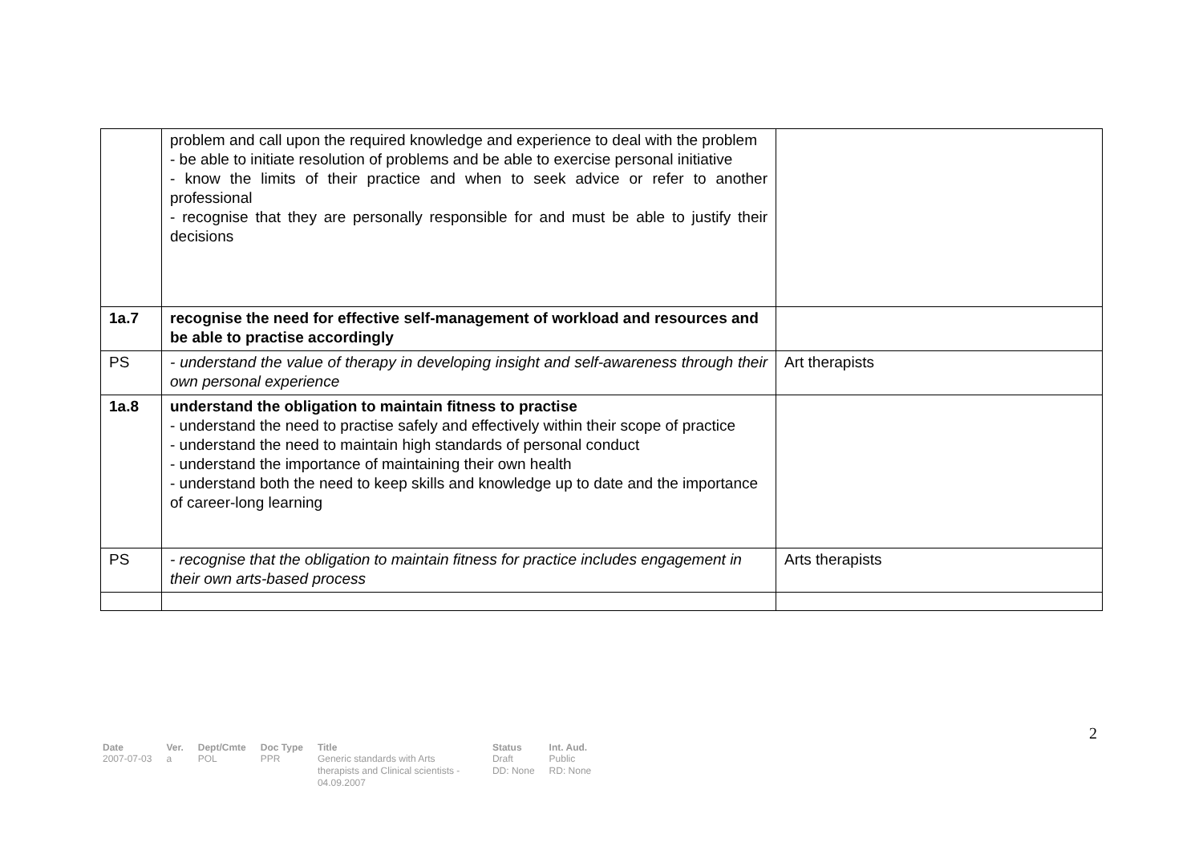| | problem and call upon the required knowledge and experience to deal with the problem - be able to initiate resolution of problems and be able to exercise personal initiative - know the limits of their practice and when to seek advice or refer to another professional - recognise that they are personally responsible for and must be able to justify their decisions | |
| 1a.7 | recognise the need for effective self-management of workload and resources and be able to practise accordingly | |
| PS | - understand the value of therapy in developing insight and self-awareness through their own personal experience | Art therapists |
| 1a.8 | understand the obligation to maintain fitness to practise - understand the need to practise safely and effectively within their scope of practice - understand the need to maintain high standards of personal conduct - understand the importance of maintaining their own health - understand both the need to keep skills and knowledge up to date and the importance of career-long learning | |
| PS | - recognise that the obligation to maintain fitness for practice includes engagement in their own arts-based process | Arts therapists |
2
| Date | Ver. | Dept/Cmte | Doc Type | Title | Status | Int. Aud. |
| --- | --- | --- | --- | --- | --- | --- |
| 2007-07-03 | a | POL | PPR | Generic standards with Arts therapists and Clinical scientists - 04.09.2007 | Draft DD: None | Public RD: None |